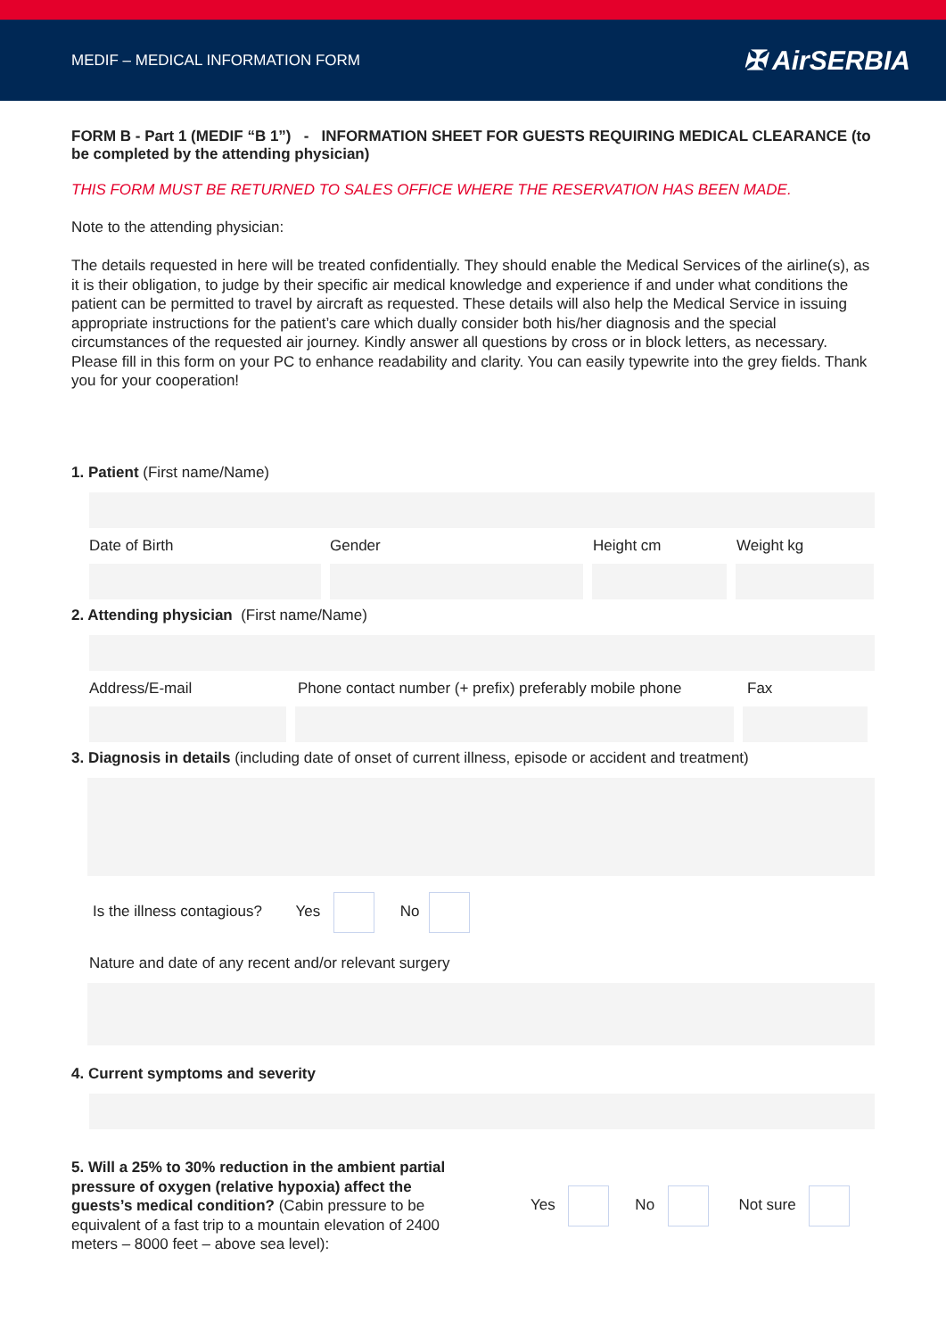MEDIF – MEDICAL INFORMATION FORM ✠ AirSERBIA
FORM B - Part 1 (MEDIF “B 1”) - INFORMATION SHEET FOR GUESTS REQUIRING MEDICAL CLEARANCE (to be completed by the attending physician)
THIS FORM MUST BE RETURNED TO SALES OFFICE WHERE THE RESERVATION HAS BEEN MADE.
Note to the attending physician:
The details requested in here will be treated confidentially. They should enable the Medical Services of the airline(s), as it is their obligation, to judge by their specific air medical knowledge and experience if and under what conditions the patient can be permitted to travel by aircraft as requested. These details will also help the Medical Service in issuing appropriate instructions for the patient’s care which dually consider both his/her diagnosis and the special circumstances of the requested air journey. Kindly answer all questions by cross or in block letters, as necessary. Please fill in this form on your PC to enhance readability and clarity. You can easily typewrite into the grey fields. Thank you for your cooperation!
1. Patient (First name/Name)
Date of Birth Gender Height cm Weight kg
2. Attending physician (First name/Name)
Address/E-mail Phone contact number (+ prefix) preferably mobile phone Fax
3. Diagnosis in details (including date of onset of current illness, episode or accident and treatment)
Is the illness contagious? Yes No
Nature and date of any recent and/or relevant surgery
4. Current symptoms and severity
5. Will a 25% to 30% reduction in the ambient partial pressure of oxygen (relative hypoxia) affect the guests’s medical condition? (Cabin pressure to be equivalent of a fast trip to a mountain elevation of 2400 meters – 8000 feet – above sea level):
Yes No Not sure